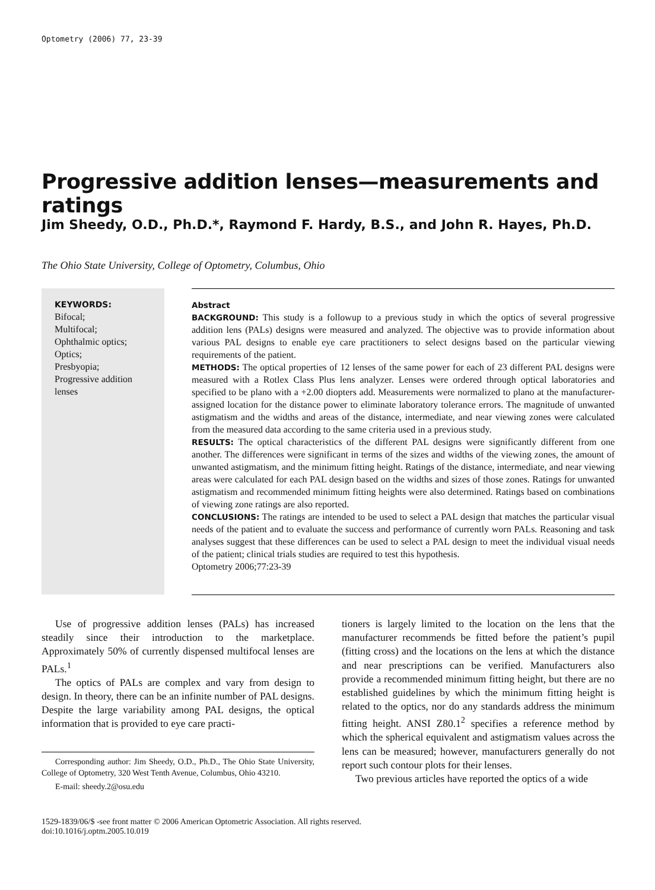Optometry (2006) 77, 23-39
Progressive addition lenses—measurements and ratings
Jim Sheedy, O.D., Ph.D.*, Raymond F. Hardy, B.S., and John R. Hayes, Ph.D.
The Ohio State University, College of Optometry, Columbus, Ohio
KEYWORDS:
Bifocal;
Multifocal;
Ophthalmic optics;
Optics;
Presbyopia;
Progressive addition lenses
Abstract
BACKGROUND: This study is a followup to a previous study in which the optics of several progressive addition lens (PALs) designs were measured and analyzed. The objective was to provide information about various PAL designs to enable eye care practitioners to select designs based on the particular viewing requirements of the patient.
METHODS: The optical properties of 12 lenses of the same power for each of 23 different PAL designs were measured with a Rotlex Class Plus lens analyzer. Lenses were ordered through optical laboratories and specified to be plano with a +2.00 diopters add. Measurements were normalized to plano at the manufacturer-assigned location for the distance power to eliminate laboratory tolerance errors. The magnitude of unwanted astigmatism and the widths and areas of the distance, intermediate, and near viewing zones were calculated from the measured data according to the same criteria used in a previous study.
RESULTS: The optical characteristics of the different PAL designs were significantly different from one another. The differences were significant in terms of the sizes and widths of the viewing zones, the amount of unwanted astigmatism, and the minimum fitting height. Ratings of the distance, intermediate, and near viewing areas were calculated for each PAL design based on the widths and sizes of those zones. Ratings for unwanted astigmatism and recommended minimum fitting heights were also determined. Ratings based on combinations of viewing zone ratings are also reported.
CONCLUSIONS: The ratings are intended to be used to select a PAL design that matches the particular visual needs of the patient and to evaluate the success and performance of currently worn PALs. Reasoning and task analyses suggest that these differences can be used to select a PAL design to meet the individual visual needs of the patient; clinical trials studies are required to test this hypothesis.
Optometry 2006;77:23-39
Use of progressive addition lenses (PALs) has increased steadily since their introduction to the marketplace. Approximately 50% of currently dispensed multifocal lenses are PALs.<sup>1</sup>
The optics of PALs are complex and vary from design to design. In theory, there can be an infinite number of PAL designs. Despite the large variability among PAL designs, the optical information that is provided to eye care practi-
Corresponding author: Jim Sheedy, O.D., Ph.D., The Ohio State University, College of Optometry, 320 West Tenth Avenue, Columbus, Ohio 43210.
E-mail: sheedy.2@osu.edu
tioners is largely limited to the location on the lens that the manufacturer recommends be fitted before the patient’s pupil (fitting cross) and the locations on the lens at which the distance and near prescriptions can be verified. Manufacturers also provide a recommended minimum fitting height, but there are no established guidelines by which the minimum fitting height is related to the optics, nor do any standards address the minimum fitting height. ANSI Z80.1<sup>2</sup> specifies a reference method by which the spherical equivalent and astigmatism values across the lens can be measured; however, manufacturers generally do not report such contour plots for their lenses.
Two previous articles have reported the optics of a wide
1529-1839/06/$ -see front matter © 2006 American Optometric Association. All rights reserved.
doi:10.1016/j.optm.2005.10.019